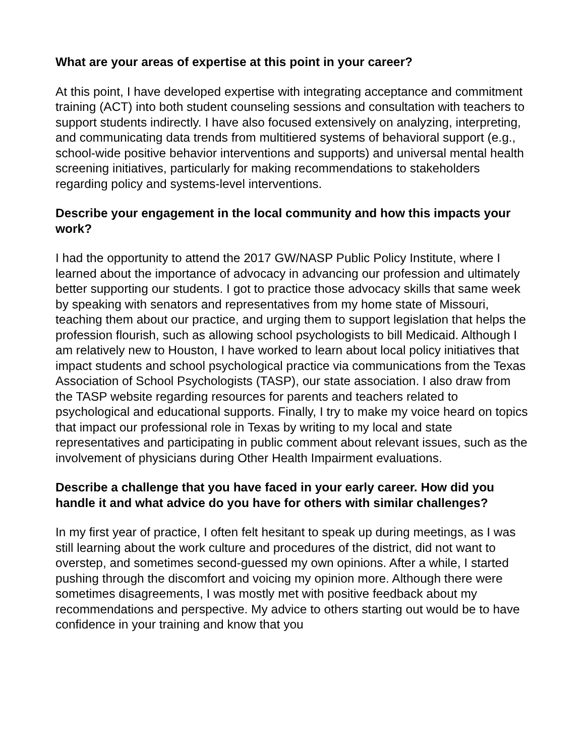What are your areas of expertise at this point in your career?
At this point, I have developed expertise with integrating acceptance and commitment training (ACT) into both student counseling sessions and consultation with teachers to support students indirectly. I have also focused extensively on analyzing, interpreting, and communicating data trends from multitiered systems of behavioral support (e.g., school-wide positive behavior interventions and supports) and universal mental health screening initiatives, particularly for making recommendations to stakeholders regarding policy and systems-level interventions.
Describe your engagement in the local community and how this impacts your work?
I had the opportunity to attend the 2017 GW/NASP Public Policy Institute, where I learned about the importance of advocacy in advancing our profession and ultimately better supporting our students. I got to practice those advocacy skills that same week by speaking with senators and representatives from my home state of Missouri, teaching them about our practice, and urging them to support legislation that helps the profession flourish, such as allowing school psychologists to bill Medicaid. Although I am relatively new to Houston, I have worked to learn about local policy initiatives that impact students and school psychological practice via communications from the Texas Association of School Psychologists (TASP), our state association. I also draw from the TASP website regarding resources for parents and teachers related to psychological and educational supports. Finally, I try to make my voice heard on topics that impact our professional role in Texas by writing to my local and state representatives and participating in public comment about relevant issues, such as the involvement of physicians during Other Health Impairment evaluations.
Describe a challenge that you have faced in your early career. How did you handle it and what advice do you have for others with similar challenges?
In my first year of practice, I often felt hesitant to speak up during meetings, as I was still learning about the work culture and procedures of the district, did not want to overstep, and sometimes second-guessed my own opinions. After a while, I started pushing through the discomfort and voicing my opinion more. Although there were sometimes disagreements, I was mostly met with positive feedback about my recommendations and perspective. My advice to others starting out would be to have confidence in your training and know that you